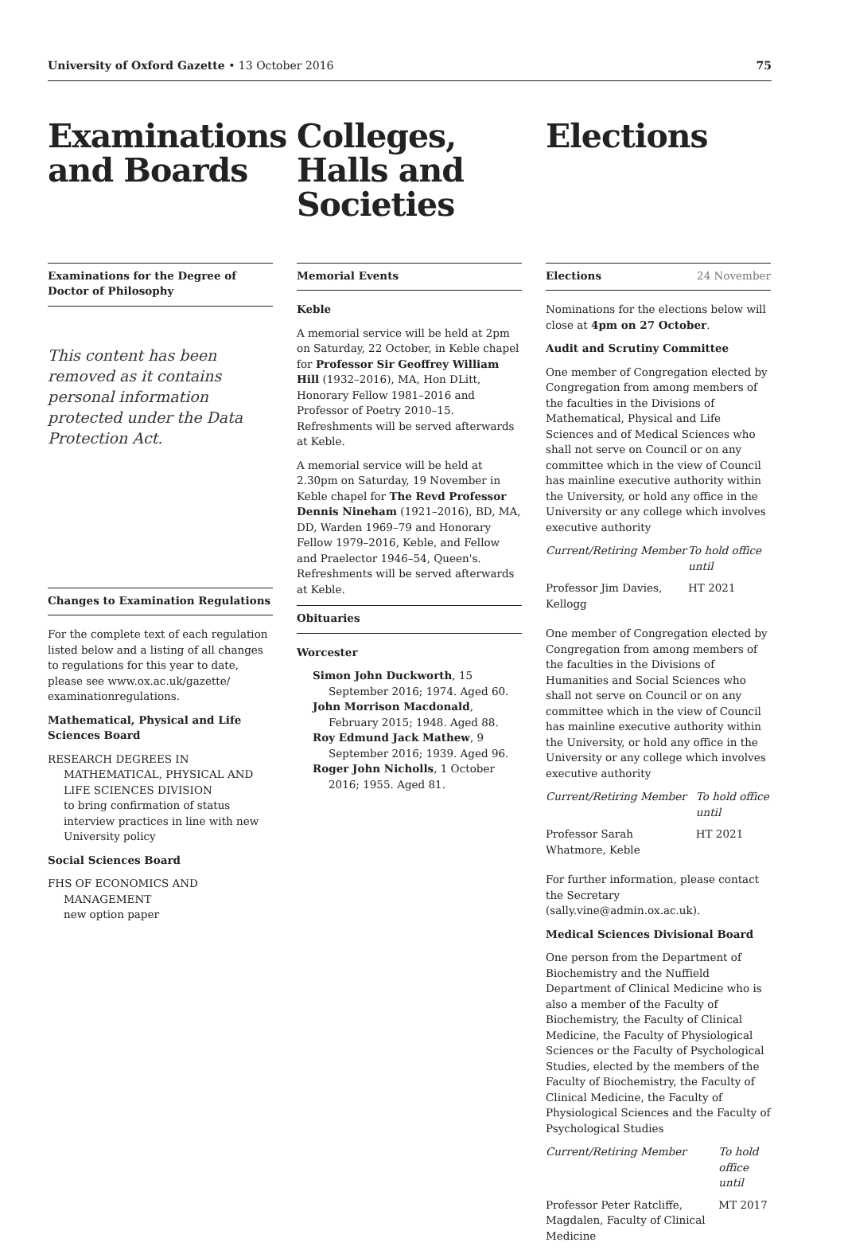University of Oxford Gazette • 13 October 2016
75
Examinations and Boards
Examinations for the Degree of Doctor of Philosophy
This content has been removed as it contains personal information protected under the Data Protection Act.
Changes to Examination Regulations
For the complete text of each regulation listed below and a listing of all changes to regulations for this year to date, please see www.ox.ac.uk/gazette/ examinationregulations.
Mathematical, Physical and Life Sciences Board
RESEARCH DEGREES IN MATHEMATICAL, PHYSICAL AND LIFE SCIENCES DIVISION
to bring confirmation of status interview practices in line with new University policy
Social Sciences Board
FHS OF ECONOMICS AND MANAGEMENT
new option paper
Colleges, Halls and Societies
Memorial Events
Keble
A memorial service will be held at 2pm on Saturday, 22 October, in Keble chapel for Professor Sir Geoffrey William Hill (1932–2016), MA, Hon DLitt, Honorary Fellow 1981–2016 and Professor of Poetry 2010–15. Refreshments will be served afterwards at Keble.
A memorial service will be held at 2.30pm on Saturday, 19 November in Keble chapel for The Revd Professor Dennis Nineham (1921–2016), BD, MA, DD, Warden 1969–79 and Honorary Fellow 1979–2016, Keble, and Fellow and Praelector 1946–54, Queen's. Refreshments will be served afterwards at Keble.
Obituaries
Worcester
Simon John Duckworth, 15 September 2016; 1974. Aged 60.
John Morrison Macdonald, February 2015; 1948. Aged 88.
Roy Edmund Jack Mathew, 9 September 2016; 1939. Aged 96.
Roger John Nicholls, 1 October 2016; 1955. Aged 81.
Elections
Elections 24 November
Nominations for the elections below will close at 4pm on 27 October.
Audit and Scrutiny Committee
One member of Congregation elected by Congregation from among members of the faculties in the Divisions of Mathematical, Physical and Life Sciences and of Medical Sciences who shall not serve on Council or on any committee which in the view of Council has mainline executive authority within the University, or hold any office in the University or any college which involves executive authority
| Current/Retiring Member | To hold office until |
| Professor Jim Davies, Kellogg | HT 2021 |
One member of Congregation elected by Congregation from among members of the faculties in the Divisions of Humanities and Social Sciences who shall not serve on Council or on any committee which in the view of Council has mainline executive authority within the University, or hold any office in the University or any college which involves executive authority
| Current/Retiring Member | To hold office until |
| Professor Sarah Whatmore, Keble | HT 2021 |
For further information, please contact the Secretary (sally.vine@admin.ox.ac.uk).
Medical Sciences Divisional Board
One person from the Department of Biochemistry and the Nuffield Department of Clinical Medicine who is also a member of the Faculty of Biochemistry, the Faculty of Clinical Medicine, the Faculty of Physiological Sciences or the Faculty of Psychological Studies, elected by the members of the Faculty of Biochemistry, the Faculty of Clinical Medicine, the Faculty of Physiological Sciences and the Faculty of Psychological Studies
| Current/Retiring Member | To hold office until |
| Professor Peter Ratcliffe, Magdalen, Faculty of Clinical Medicine | MT 2017 |